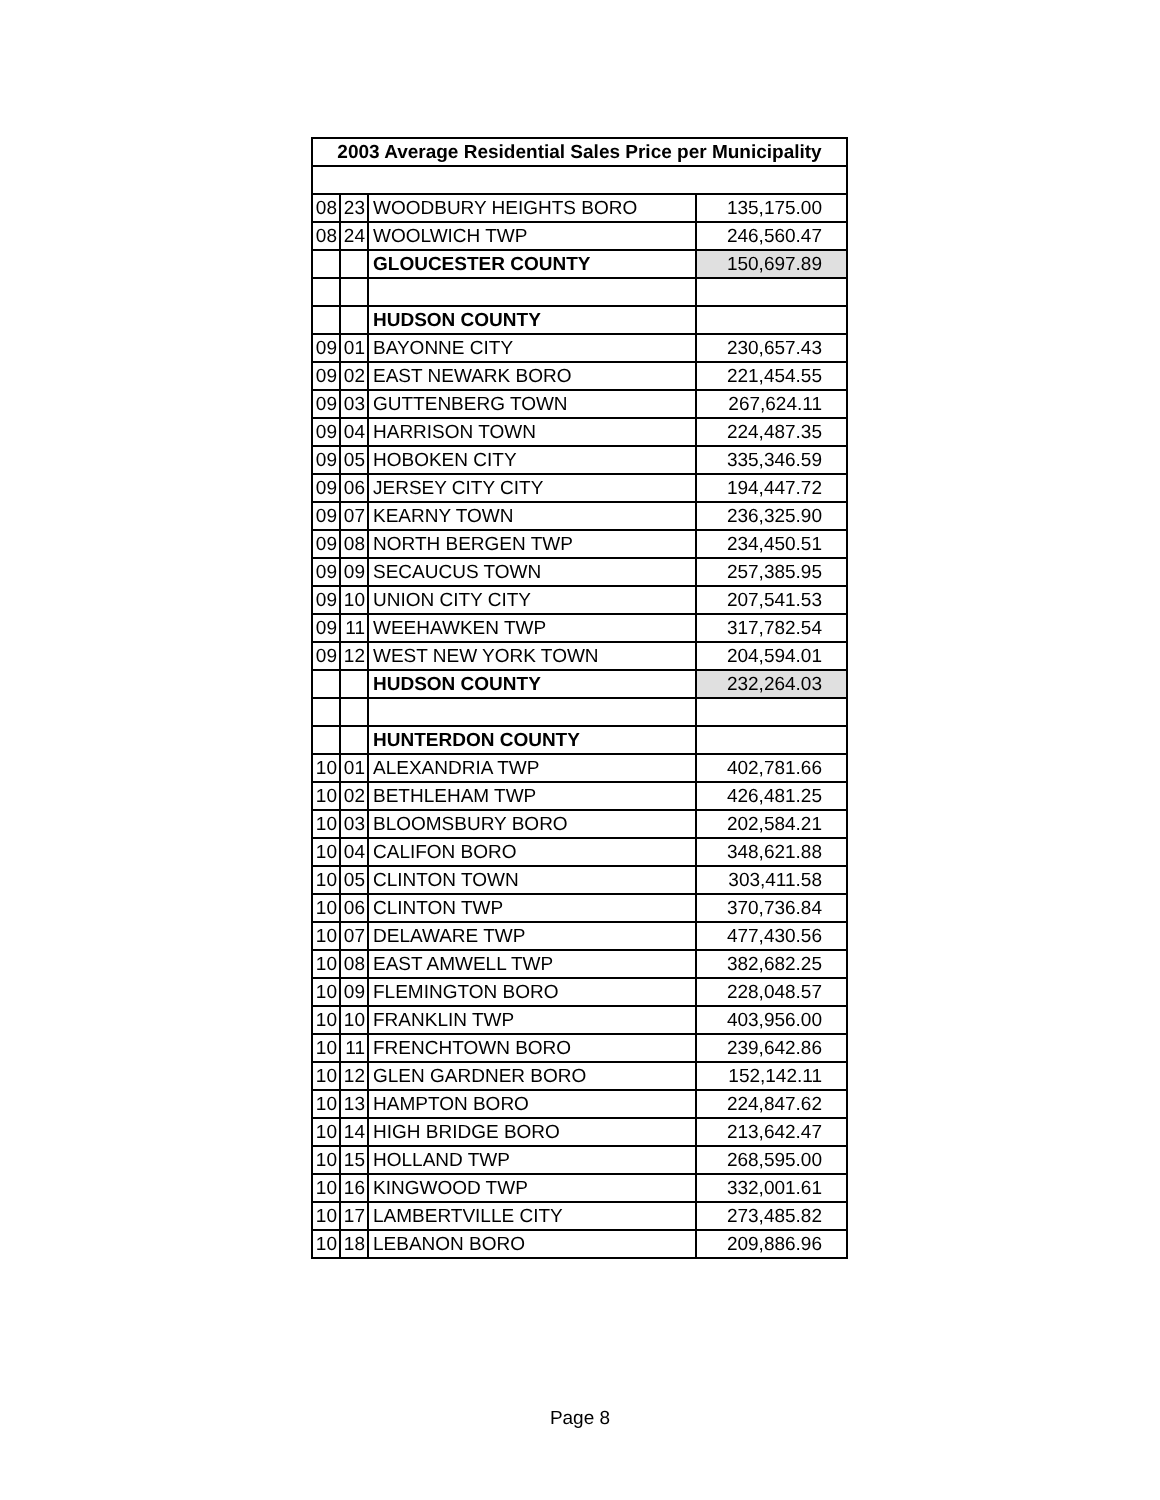| 2003 Average Residential Sales Price per Municipality | | | |
| --- | --- | --- | --- |
| 08 | 23 | WOODBURY HEIGHTS BORO | 135,175.00 |
| 08 | 24 | WOOLWICH TWP | 246,560.47 |
| | | GLOUCESTER COUNTY | 150,697.89 |
| | | HUDSON COUNTY | |
| 09 | 01 | BAYONNE CITY | 230,657.43 |
| 09 | 02 | EAST NEWARK BORO | 221,454.55 |
| 09 | 03 | GUTTENBERG TOWN | 267,624.11 |
| 09 | 04 | HARRISON TOWN | 224,487.35 |
| 09 | 05 | HOBOKEN CITY | 335,346.59 |
| 09 | 06 | JERSEY CITY CITY | 194,447.72 |
| 09 | 07 | KEARNY TOWN | 236,325.90 |
| 09 | 08 | NORTH BERGEN TWP | 234,450.51 |
| 09 | 09 | SECAUCUS TOWN | 257,385.95 |
| 09 | 10 | UNION CITY CITY | 207,541.53 |
| 09 | 11 | WEEHAWKEN TWP | 317,782.54 |
| 09 | 12 | WEST NEW YORK TOWN | 204,594.01 |
| | | HUDSON COUNTY | 232,264.03 |
| | | HUNTERDON COUNTY | |
| 10 | 01 | ALEXANDRIA TWP | 402,781.66 |
| 10 | 02 | BETHLEHAM TWP | 426,481.25 |
| 10 | 03 | BLOOMSBURY BORO | 202,584.21 |
| 10 | 04 | CALIFON BORO | 348,621.88 |
| 10 | 05 | CLINTON TOWN | 303,411.58 |
| 10 | 06 | CLINTON TWP | 370,736.84 |
| 10 | 07 | DELAWARE TWP | 477,430.56 |
| 10 | 08 | EAST AMWELL TWP | 382,682.25 |
| 10 | 09 | FLEMINGTON BORO | 228,048.57 |
| 10 | 10 | FRANKLIN TWP | 403,956.00 |
| 10 | 11 | FRENCHTOWN BORO | 239,642.86 |
| 10 | 12 | GLEN GARDNER BORO | 152,142.11 |
| 10 | 13 | HAMPTON BORO | 224,847.62 |
| 10 | 14 | HIGH BRIDGE BORO | 213,642.47 |
| 10 | 15 | HOLLAND TWP | 268,595.00 |
| 10 | 16 | KINGWOOD TWP | 332,001.61 |
| 10 | 17 | LAMBERTVILLE CITY | 273,485.82 |
| 10 | 18 | LEBANON BORO | 209,886.96 |
Page 8